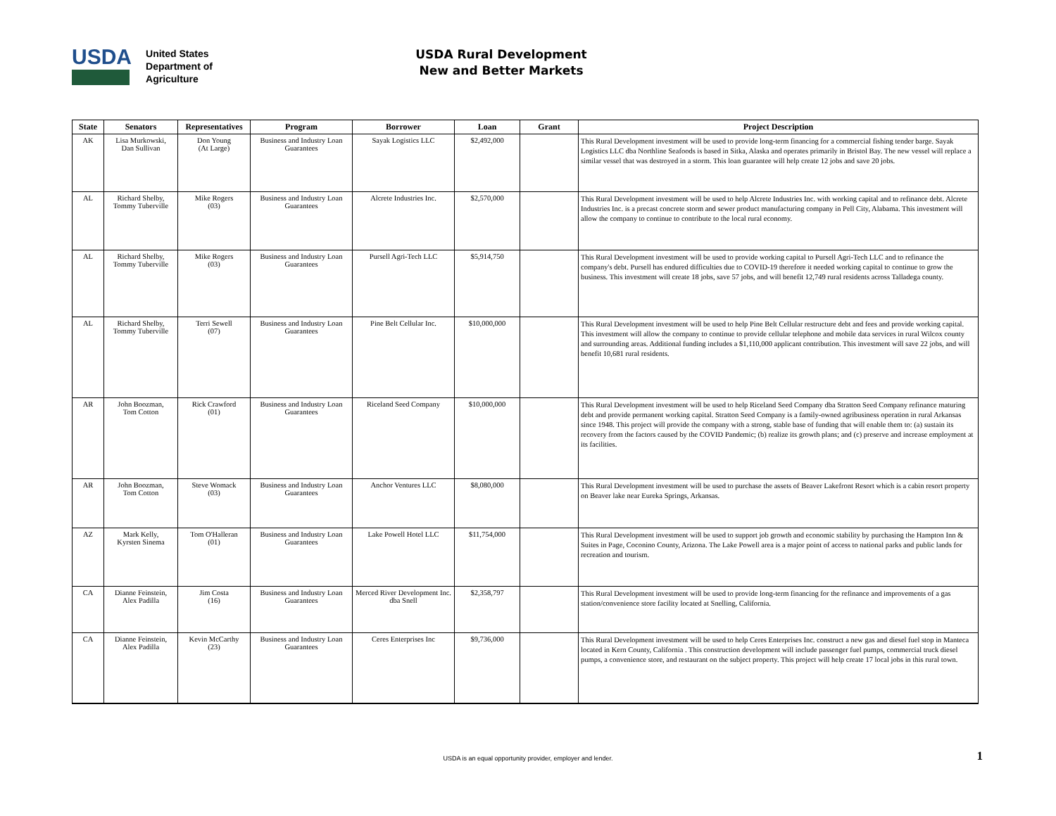USDA
United States
Department of
Agriculture
USDA Rural Development
New and Better Markets
| State | Senators | Representatives | Program | Borrower | Loan | Grant | Project Description |
| --- | --- | --- | --- | --- | --- | --- | --- |
| AK | Lisa Murkowski, Dan Sullivan | Don Young (At Large) | Business and Industry Loan Guarantees | Sayak Logistics LLC | $2,492,000 | | This Rural Development investment will be used to provide long-term financing for a commercial fishing tender barge. Sayak Logistics LLC dba Northline Seafoods is based in Sitka, Alaska and operates primarily in Bristol Bay. The new vessel will replace a similar vessel that was destroyed in a storm. This loan guarantee will help create 12 jobs and save 20 jobs. |
| AL | Richard Shelby, Tommy Tuberville | Mike Rogers (03) | Business and Industry Loan Guarantees | Alcrete Industries Inc. | $2,570,000 | | This Rural Development investment will be used to help Alcrete Industries Inc. with working capital and to refinance debt. Alcrete Industries Inc. is a precast concrete storm and sewer product manufacturing company in Pell City, Alabama. This investment will allow the company to continue to contribute to the local rural economy. |
| AL | Richard Shelby, Tommy Tuberville | Mike Rogers (03) | Business and Industry Loan Guarantees | Pursell Agri-Tech LLC | $5,914,750 | | This Rural Development investment will be used to provide working capital to Pursell Agri-Tech LLC and to refinance the company's debt. Pursell has endured difficulties due to COVID-19 therefore it needed working capital to continue to grow the business. This investment will create 18 jobs, save 57 jobs, and will benefit 12,749 rural residents across Talladega county. |
| AL | Richard Shelby, Tommy Tuberville | Terri Sewell (07) | Business and Industry Loan Guarantees | Pine Belt Cellular Inc. | $10,000,000 | | This Rural Development investment will be used to help Pine Belt Cellular restructure debt and fees and provide working capital. This investment will allow the company to continue to provide cellular telephone and mobile data services in rural Wilcox county and surrounding areas. Additional funding includes a $1,110,000 applicant contribution. This investment will save 22 jobs, and will benefit 10,681 rural residents. |
| AR | John Boozman, Tom Cotton | Rick Crawford (01) | Business and Industry Loan Guarantees | Riceland Seed Company | $10,000,000 | | This Rural Development investment will be used to help Riceland Seed Company dba Stratton Seed Company refinance maturing debt and provide permanent working capital. Stratton Seed Company is a family-owned agribusiness operation in rural Arkansas since 1948. This project will provide the company with a strong, stable base of funding that will enable them to: (a) sustain its recovery from the factors caused by the COVID Pandemic; (b) realize its growth plans; and (c) preserve and increase employment at its facilities. |
| AR | John Boozman, Tom Cotton | Steve Womack (03) | Business and Industry Loan Guarantees | Anchor Ventures LLC | $8,080,000 | | This Rural Development investment will be used to purchase the assets of Beaver Lakefront Resort which is a cabin resort property on Beaver lake near Eureka Springs, Arkansas. |
| AZ | Mark Kelly, Kyrsten Sinema | Tom O'Halleran (01) | Business and Industry Loan Guarantees | Lake Powell Hotel LLC | $11,754,000 | | This Rural Development investment will be used to support job growth and economic stability by purchasing the Hampton Inn & Suites in Page, Coconino County, Arizona. The Lake Powell area is a major point of access to national parks and public lands for recreation and tourism. |
| CA | Dianne Feinstein, Alex Padilla | Jim Costa (16) | Business and Industry Loan Guarantees | Merced River Development Inc. dba Snell | $2,358,797 | | This Rural Development investment will be used to provide long-term financing for the refinance and improvements of a gas station/convenience store facility located at Snelling, California. |
| CA | Dianne Feinstein, Alex Padilla | Kevin McCarthy (23) | Business and Industry Loan Guarantees | Ceres Enterprises Inc | $9,736,000 | | This Rural Development investment will be used to help Ceres Enterprises Inc. construct a new gas and diesel fuel stop in Manteca located in Kern County, California . This construction development will include passenger fuel pumps, commercial truck diesel pumps, a convenience store, and restaurant on the subject property. This project will help create 17 local jobs in this rural town. |
USDA is an equal opportunity provider, employer and lender. 1